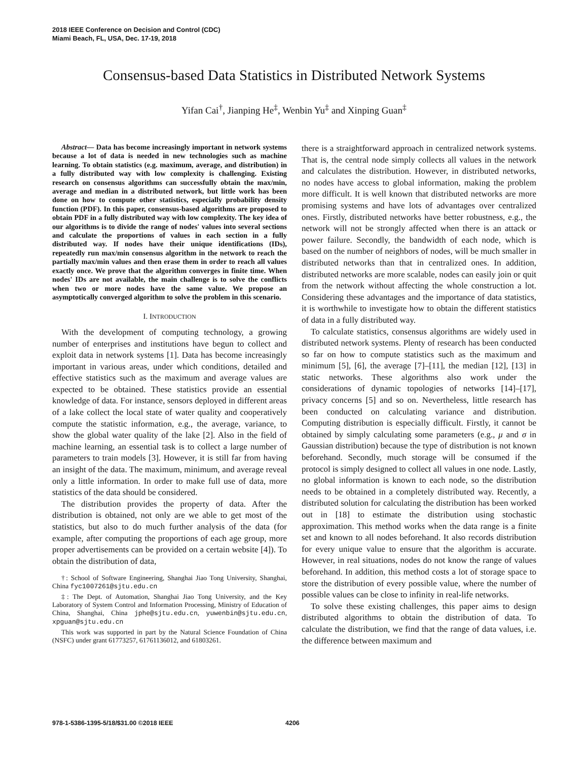2018 IEEE Conference on Decision and Control (CDC)
Miami Beach, FL, USA, Dec. 17-19, 2018
Consensus-based Data Statistics in Distributed Network Systems
Yifan Cai<sup>†</sup>, Jianping He<sup>‡</sup>, Wenbin Yu<sup>‡</sup> and Xinping Guan<sup>‡</sup>
Abstract— Data has become increasingly important in network systems because a lot of data is needed in new technologies such as machine learning. To obtain statistics (e.g. maximum, average, and distribution) in a fully distributed way with low complexity is challenging. Existing research on consensus algorithms can successfully obtain the max/min, average and median in a distributed network, but little work has been done on how to compute other statistics, especially probability density function (PDF). In this paper, consensus-based algorithms are proposed to obtain PDF in a fully distributed way with low complexity. The key idea of our algorithms is to divide the range of nodes' values into several sections and calculate the proportions of values in each section in a fully distributed way. If nodes have their unique identifications (IDs), repeatedly run max/min consensus algorithm in the network to reach the partially max/min values and then erase them in order to reach all values exactly once. We prove that the algorithm converges in finite time. When nodes' IDs are not available, the main challenge is to solve the conflicts when two or more nodes have the same value. We propose an asymptotically converged algorithm to solve the problem in this scenario.
I. INTRODUCTION
With the development of computing technology, a growing number of enterprises and institutions have begun to collect and exploit data in network systems [1]. Data has become increasingly important in various areas, under which conditions, detailed and effective statistics such as the maximum and average values are expected to be obtained. These statistics provide an essential knowledge of data. For instance, sensors deployed in different areas of a lake collect the local state of water quality and cooperatively compute the statistic information, e.g., the average, variance, to show the global water quality of the lake [2]. Also in the field of machine learning, an essential task is to collect a large number of parameters to train models [3]. However, it is still far from having an insight of the data. The maximum, minimum, and average reveal only a little information. In order to make full use of data, more statistics of the data should be considered.
The distribution provides the property of data. After the distribution is obtained, not only are we able to get most of the statistics, but also to do much further analysis of the data (for example, after computing the proportions of each age group, more proper advertisements can be provided on a certain website [4]). To obtain the distribution of data,
†: School of Software Engineering, Shanghai Jiao Tong University, Shanghai, China fyc1007261@sjtu.edu.cn
‡: The Dept. of Automation, Shanghai Jiao Tong University, and the Key Laboratory of System Control and Information Processing, Ministry of Education of China, Shanghai, China jphe@sjtu.edu.cn, yuwenbin@sjtu.edu.cn, xpguan@sjtu.edu.cn
This work was supported in part by the Natural Science Foundation of China (NSFC) under grant 61773257, 61761136012, and 61803261.
there is a straightforward approach in centralized network systems. That is, the central node simply collects all values in the network and calculates the distribution. However, in distributed networks, no nodes have access to global information, making the problem more difficult. It is well known that distributed networks are more promising systems and have lots of advantages over centralized ones. Firstly, distributed networks have better robustness, e.g., the network will not be strongly affected when there is an attack or power failure. Secondly, the bandwidth of each node, which is based on the number of neighbors of nodes, will be much smaller in distributed networks than that in centralized ones. In addition, distributed networks are more scalable, nodes can easily join or quit from the network without affecting the whole construction a lot. Considering these advantages and the importance of data statistics, it is worthwhile to investigate how to obtain the different statistics of data in a fully distributed way.
To calculate statistics, consensus algorithms are widely used in distributed network systems. Plenty of research has been conducted so far on how to compute statistics such as the maximum and minimum [5], [6], the average [7]–[11], the median [12], [13] in static networks. These algorithms also work under the considerations of dynamic topologies of networks [14]–[17], privacy concerns [5] and so on. Nevertheless, little research has been conducted on calculating variance and distribution. Computing distribution is especially difficult. Firstly, it cannot be obtained by simply calculating some parameters (e.g., μ and σ in Gaussian distribution) because the type of distribution is not known beforehand. Secondly, much storage will be consumed if the protocol is simply designed to collect all values in one node. Lastly, no global information is known to each node, so the distribution needs to be obtained in a completely distributed way. Recently, a distributed solution for calculating the distribution has been worked out in [18] to estimate the distribution using stochastic approximation. This method works when the data range is a finite set and known to all nodes beforehand. It also records distribution for every unique value to ensure that the algorithm is accurate. However, in real situations, nodes do not know the range of values beforehand. In addition, this method costs a lot of storage space to store the distribution of every possible value, where the number of possible values can be close to infinity in real-life networks.
To solve these existing challenges, this paper aims to design distributed algorithms to obtain the distribution of data. To calculate the distribution, we find that the range of data values, i.e. the difference between maximum and
978-1-5386-1395-5/18/$31.00 ©2018 IEEE 4206